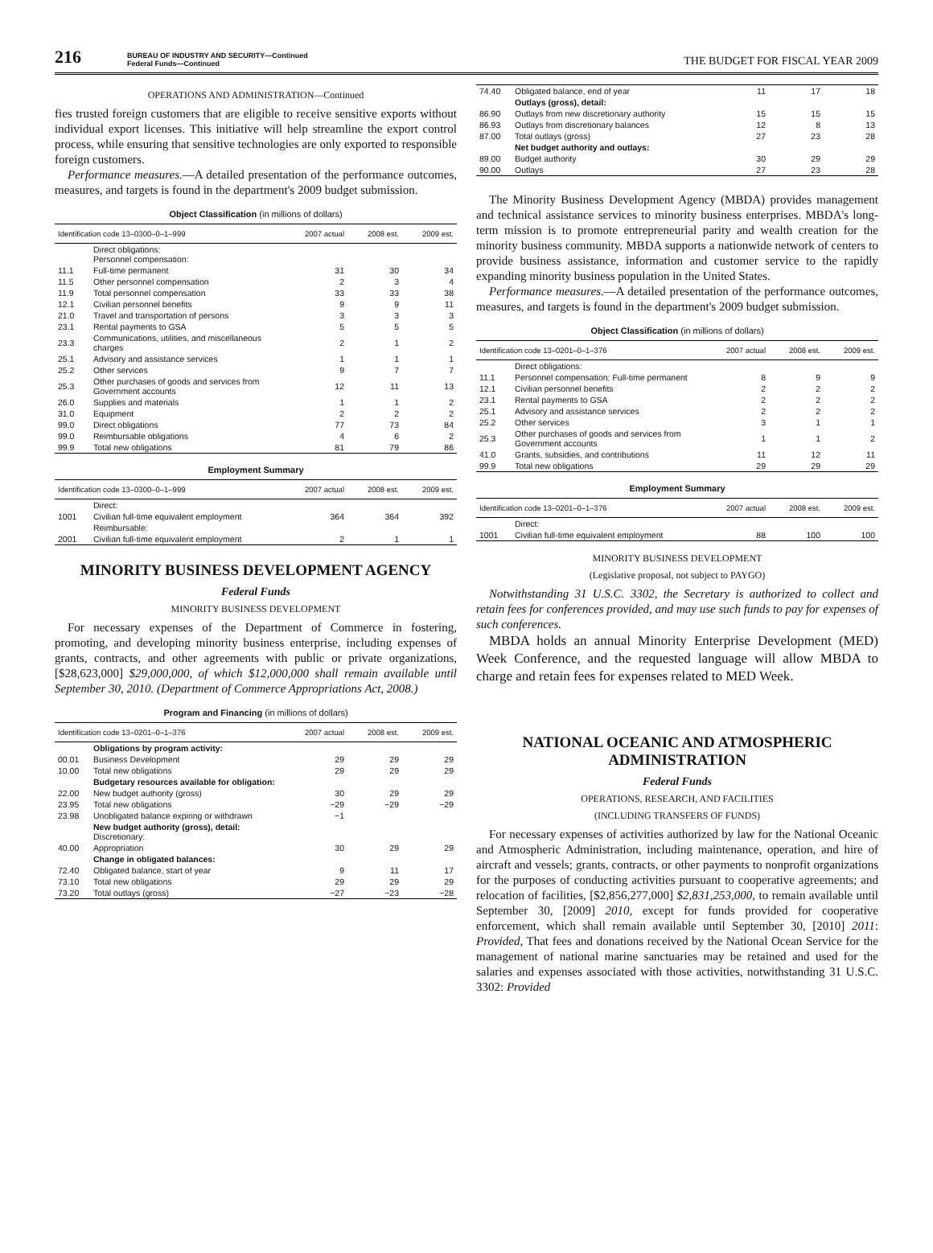216
BUREAU OF INDUSTRY AND SECURITY—Continued
Federal Funds—Continued
THE BUDGET FOR FISCAL YEAR 2009
OPERATIONS AND ADMINISTRATION—Continued
fies trusted foreign customers that are eligible to receive sensitive exports without individual export licenses. This initiative will help streamline the export control process, while ensuring that sensitive technologies are only exported to responsible foreign customers.
Performance measures.—A detailed presentation of the performance outcomes, measures, and targets is found in the department's 2009 budget submission.
Object Classification (in millions of dollars)
| Identification code 13–0300–0–1–999 | | 2007 actual | 2008 est. | 2009 est. |
| --- | --- | --- | --- | --- |
| | Direct obligations: Personnel compensation: | | | |
| 11.1 | Full-time permanent | 31 | 30 | 34 |
| 11.5 | Other personnel compensation | 2 | 3 | 4 |
| 11.9 | Total personnel compensation | 33 | 33 | 38 |
| 12.1 | Civilian personnel benefits | 9 | 9 | 11 |
| 21.0 | Travel and transportation of persons | 3 | 3 | 3 |
| 23.1 | Rental payments to GSA | 5 | 5 | 5 |
| 23.3 | Communications, utilities, and miscellaneous charges | 2 | 1 | 2 |
| 25.1 | Advisory and assistance services | 1 | 1 | 1 |
| 25.2 | Other services | 9 | 7 | 7 |
| 25.3 | Other purchases of goods and services from Government accounts | 12 | 11 | 13 |
| 26.0 | Supplies and materials | 1 | 1 | 2 |
| 31.0 | Equipment | 2 | 2 | 2 |
| 99.0 | Direct obligations | 77 | 73 | 84 |
| 99.0 | Reimbursable obligations | 4 | 6 | 2 |
| 99.9 | Total new obligations | 81 | 79 | 86 |
Employment Summary
| Identification code 13–0300–0–1–999 | | 2007 actual | 2008 est. | 2009 est. |
| --- | --- | --- | --- | --- |
| | Direct: | | | |
| 1001 | Civilian full-time equivalent employment | 364 | 364 | 392 |
| | Reimbursable: | | | |
| 2001 | Civilian full-time equivalent employment | 2 | 1 | 1 |
MINORITY BUSINESS DEVELOPMENT AGENCY
Federal Funds
MINORITY BUSINESS DEVELOPMENT
For necessary expenses of the Department of Commerce in fostering, promoting, and developing minority business enterprise, including expenses of grants, contracts, and other agreements with public or private organizations, [$28,623,000] $29,000,000, of which $12,000,000 shall remain available until September 30, 2010. (Department of Commerce Appropriations Act, 2008.)
Program and Financing (in millions of dollars)
| Identification code 13–0201–0–1–376 | | 2007 actual | 2008 est. | 2009 est. |
| --- | --- | --- | --- | --- |
| | Obligations by program activity: | | | |
| 00.01 | Business Development | 29 | 29 | 29 |
| 10.00 | Total new obligations | 29 | 29 | 29 |
| | Budgetary resources available for obligation: | | | |
| 22.00 | New budget authority (gross) | 30 | 29 | 29 |
| 23.95 | Total new obligations | −29 | −29 | −29 |
| 23.98 | Unobligated balance expiring or withdrawn | −1 | | |
| | New budget authority (gross), detail: Discretionary: | | | |
| 40.00 | Appropriation | 30 | 29 | 29 |
| | Change in obligated balances: | | | |
| 72.40 | Obligated balance, start of year | 9 | 11 | 17 |
| 73.10 | Total new obligations | 29 | 29 | 29 |
| 73.20 | Total outlays (gross) | −27 | −23 | −28 |
| 74.40 | Obligated balance, end of year | 11 | 17 | 18 |
| | Outlays (gross), detail: | | | |
| 86.90 | Outlays from new discretionary authority | 15 | 15 | 15 |
| 86.93 | Outlays from discretionary balances | 12 | 8 | 13 |
| 87.00 | Total outlays (gross) | 27 | 23 | 28 |
| | Net budget authority and outlays: | | | |
| 89.00 | Budget authority | 30 | 29 | 29 |
| 90.00 | Outlays | 27 | 23 | 28 |
The Minority Business Development Agency (MBDA) provides management and technical assistance services to minority business enterprises. MBDA's long-term mission is to promote entrepreneurial parity and wealth creation for the minority business community. MBDA supports a nationwide network of centers to provide business assistance, information and customer service to the rapidly expanding minority business population in the United States.
Performance measures.—A detailed presentation of the performance outcomes, measures, and targets is found in the department's 2009 budget submission.
Object Classification (in millions of dollars)
| Identification code 13–0201–0–1–376 | | 2007 actual | 2008 est. | 2009 est. |
| --- | --- | --- | --- | --- |
| | Direct obligations: | | | |
| 11.1 | Personnel compensation: Full-time permanent | 8 | 9 | 9 |
| 12.1 | Civilian personnel benefits | 2 | 2 | 2 |
| 23.1 | Rental payments to GSA | 2 | 2 | 2 |
| 25.1 | Advisory and assistance services | 2 | 2 | 2 |
| 25.2 | Other services | 3 | 1 | 1 |
| 25.3 | Other purchases of goods and services from Government accounts | 1 | 1 | 2 |
| 41.0 | Grants, subsidies, and contributions | 11 | 12 | 11 |
| 99.9 | Total new obligations | 29 | 29 | 29 |
Employment Summary
| Identification code 13–0201–0–1–376 | | 2007 actual | 2008 est. | 2009 est. |
| --- | --- | --- | --- | --- |
| | Direct: | | | |
| 1001 | Civilian full-time equivalent employment | 88 | 100 | 100 |
MINORITY BUSINESS DEVELOPMENT
(Legislative proposal, not subject to PAYGO)
Notwithstanding 31 U.S.C. 3302, the Secretary is authorized to collect and retain fees for conferences provided, and may use such funds to pay for expenses of such conferences.
MBDA holds an annual Minority Enterprise Development (MED) Week Conference, and the requested language will allow MBDA to charge and retain fees for expenses related to MED Week.
NATIONAL OCEANIC AND ATMOSPHERIC ADMINISTRATION
Federal Funds
OPERATIONS, RESEARCH, AND FACILITIES
(INCLUDING TRANSFERS OF FUNDS)
For necessary expenses of activities authorized by law for the National Oceanic and Atmospheric Administration, including maintenance, operation, and hire of aircraft and vessels; grants, contracts, or other payments to nonprofit organizations for the purposes of conducting activities pursuant to cooperative agreements; and relocation of facilities, [$2,856,277,000] $2,831,253,000, to remain available until September 30, [2009] 2010, except for funds provided for cooperative enforcement, which shall remain available until September 30, [2010] 2011: Provided, That fees and donations received by the National Ocean Service for the management of national marine sanctuaries may be retained and used for the salaries and expenses associated with those activities, notwithstanding 31 U.S.C. 3302: Provided